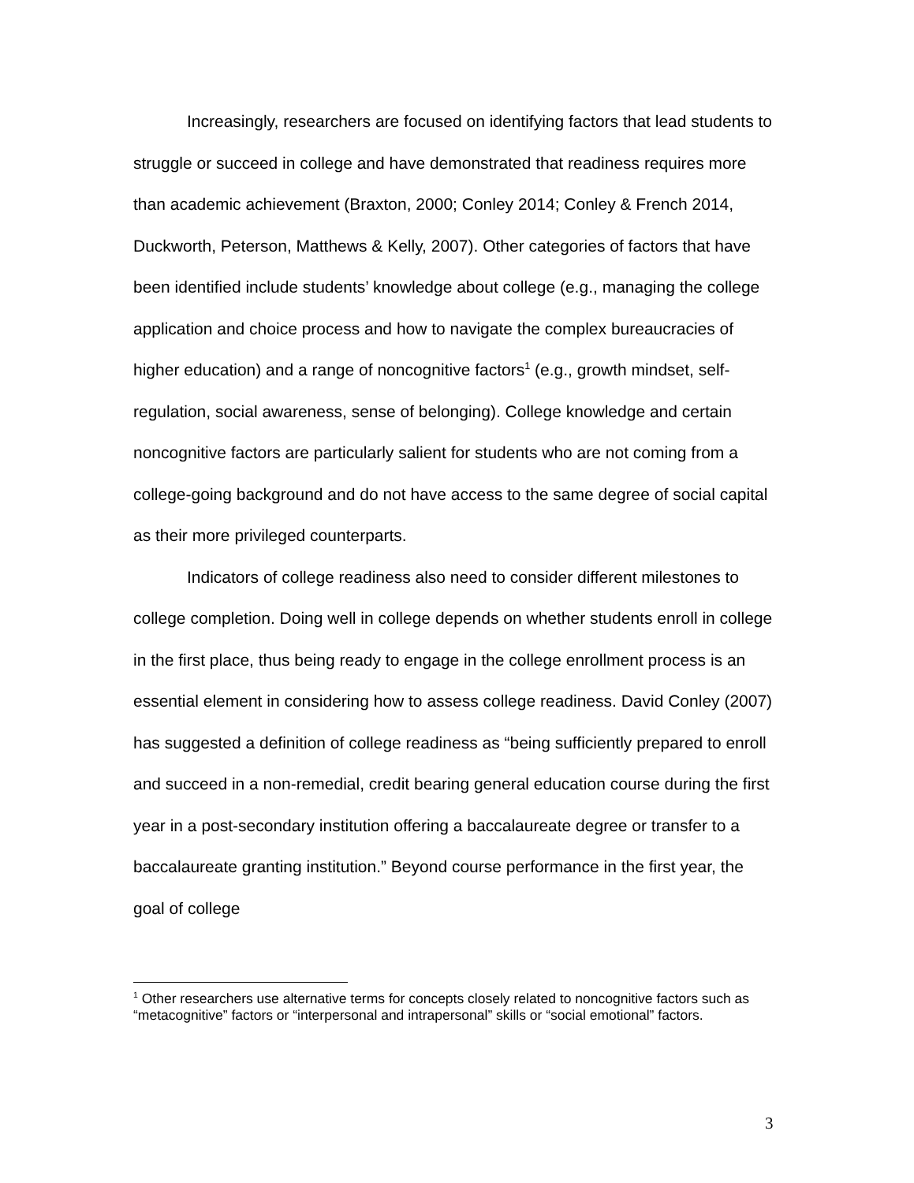Increasingly, researchers are focused on identifying factors that lead students to struggle or succeed in college and have demonstrated that readiness requires more than academic achievement (Braxton, 2000; Conley 2014; Conley & French 2014, Duckworth, Peterson, Matthews & Kelly, 2007). Other categories of factors that have been identified include students’ knowledge about college (e.g., managing the college application and choice process and how to navigate the complex bureaucracies of higher education) and a range of noncognitive factors<sup>1</sup> (e.g., growth mindset, self-regulation, social awareness, sense of belonging). College knowledge and certain noncognitive factors are particularly salient for students who are not coming from a college-going background and do not have access to the same degree of social capital as their more privileged counterparts.
Indicators of college readiness also need to consider different milestones to college completion. Doing well in college depends on whether students enroll in college in the first place, thus being ready to engage in the college enrollment process is an essential element in considering how to assess college readiness. David Conley (2007) has suggested a definition of college readiness as “being sufficiently prepared to enroll and succeed in a non-remedial, credit bearing general education course during the first year in a post-secondary institution offering a baccalaureate degree or transfer to a baccalaureate granting institution.” Beyond course performance in the first year, the goal of college
<sup>1</sup> Other researchers use alternative terms for concepts closely related to noncognitive factors such as “metacognitive” factors or “interpersonal and intrapersonal” skills or “social emotional” factors.
3